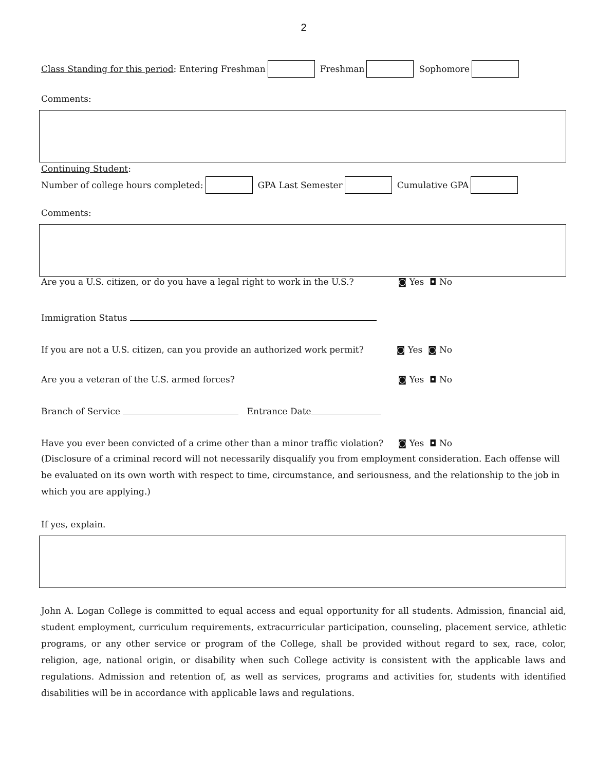2
Class Standing for this period: Entering Freshman Freshman Sophomore
Comments:
Continuing Student:
Number of college hours completed: GPA Last Semester Cumulative GPA
Comments:
Are you a U.S. citizen, or do you have a legal right to work in the U.S.? ◙ Yes ◘ No
Immigration Status
If you are not a U.S. citizen, can you provide an authorized work permit? ◙ Yes ◙ No
Are you a veteran of the U.S. armed forces? ◙ Yes ◘ No
Branch of Service Entrance Date
Have you ever been convicted of a crime other than a minor traffic violation? ◙ Yes ◘ No
(Disclosure of a criminal record will not necessarily disqualify you from employment consideration. Each offense will be evaluated on its own worth with respect to time, circumstance, and seriousness, and the relationship to the job in which you are applying.)
If yes, explain.
John A. Logan College is committed to equal access and equal opportunity for all students. Admission, financial aid, student employment, curriculum requirements, extracurricular participation, counseling, placement service, athletic programs, or any other service or program of the College, shall be provided without regard to sex, race, color, religion, age, national origin, or disability when such College activity is consistent with the applicable laws and regulations. Admission and retention of, as well as services, programs and activities for, students with identified disabilities will be in accordance with applicable laws and regulations.